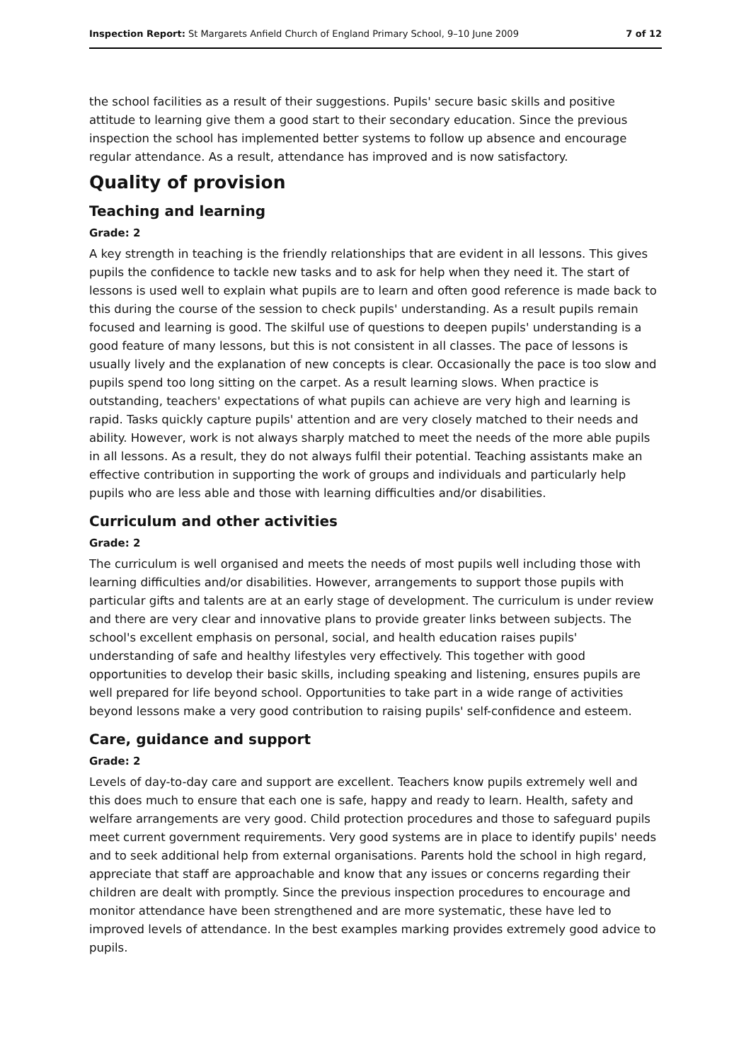Inspection Report: St Margarets Anfield Church of England Primary School, 9–10 June 2009 7 of 12
the school facilities as a result of their suggestions. Pupils' secure basic skills and positive attitude to learning give them a good start to their secondary education. Since the previous inspection the school has implemented better systems to follow up absence and encourage regular attendance. As a result, attendance has improved and is now satisfactory.
Quality of provision
Teaching and learning
Grade: 2
A key strength in teaching is the friendly relationships that are evident in all lessons. This gives pupils the confidence to tackle new tasks and to ask for help when they need it. The start of lessons is used well to explain what pupils are to learn and often good reference is made back to this during the course of the session to check pupils' understanding. As a result pupils remain focused and learning is good. The skilful use of questions to deepen pupils' understanding is a good feature of many lessons, but this is not consistent in all classes. The pace of lessons is usually lively and the explanation of new concepts is clear. Occasionally the pace is too slow and pupils spend too long sitting on the carpet. As a result learning slows. When practice is outstanding, teachers' expectations of what pupils can achieve are very high and learning is rapid. Tasks quickly capture pupils' attention and are very closely matched to their needs and ability. However, work is not always sharply matched to meet the needs of the more able pupils in all lessons. As a result, they do not always fulfil their potential. Teaching assistants make an effective contribution in supporting the work of groups and individuals and particularly help pupils who are less able and those with learning difficulties and/or disabilities.
Curriculum and other activities
Grade: 2
The curriculum is well organised and meets the needs of most pupils well including those with learning difficulties and/or disabilities. However, arrangements to support those pupils with particular gifts and talents are at an early stage of development. The curriculum is under review and there are very clear and innovative plans to provide greater links between subjects. The school's excellent emphasis on personal, social, and health education raises pupils' understanding of safe and healthy lifestyles very effectively. This together with good opportunities to develop their basic skills, including speaking and listening, ensures pupils are well prepared for life beyond school. Opportunities to take part in a wide range of activities beyond lessons make a very good contribution to raising pupils' self-confidence and esteem.
Care, guidance and support
Grade: 2
Levels of day-to-day care and support are excellent. Teachers know pupils extremely well and this does much to ensure that each one is safe, happy and ready to learn. Health, safety and welfare arrangements are very good. Child protection procedures and those to safeguard pupils meet current government requirements. Very good systems are in place to identify pupils' needs and to seek additional help from external organisations. Parents hold the school in high regard, appreciate that staff are approachable and know that any issues or concerns regarding their children are dealt with promptly. Since the previous inspection procedures to encourage and monitor attendance have been strengthened and are more systematic, these have led to improved levels of attendance. In the best examples marking provides extremely good advice to pupils.